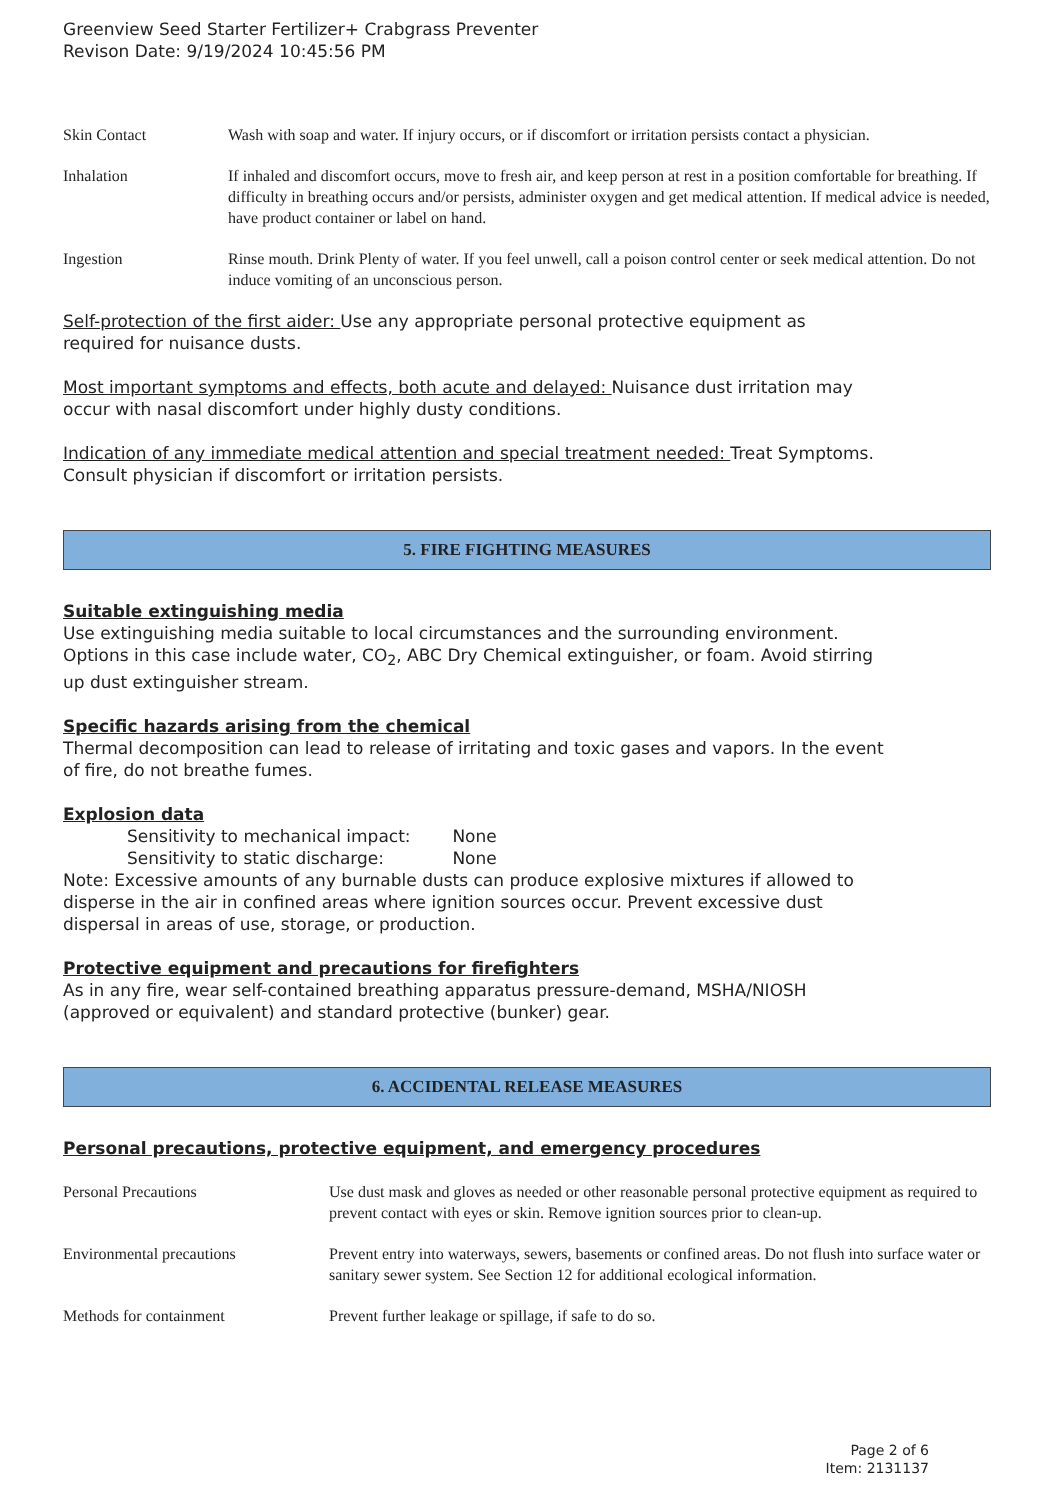Greenview Seed Starter Fertilizer+ Crabgrass Preventer
Revison Date: 9/19/2024 10:45:56 PM
| Skin Contact | Wash with soap and water. If injury occurs, or if discomfort or irritation persists contact a physician. |
| Inhalation | If inhaled and discomfort occurs, move to fresh air, and keep person at rest in a position comfortable for breathing. If difficulty in breathing occurs and/or persists, administer oxygen and get medical attention. If medical advice is needed, have product container or label on hand. |
| Ingestion | Rinse mouth. Drink Plenty of water. If you feel unwell, call a poison control center or seek medical attention. Do not induce vomiting of an unconscious person. |
Self-protection of the first aider: Use any appropriate personal protective equipment as
required for nuisance dusts.
Most important symptoms and effects, both acute and delayed: Nuisance dust irritation may
occur with nasal discomfort under highly dusty conditions.
Indication of any immediate medical attention and special treatment needed: Treat Symptoms.
Consult physician if discomfort or irritation persists.
5. FIRE FIGHTING MEASURES
Suitable extinguishing media
Use extinguishing media suitable to local circumstances and the surrounding environment.
Options in this case include water, CO<sub>2</sub>, ABC Dry Chemical extinguisher, or foam. Avoid stirring
up dust extinguisher stream.
Specific hazards arising from the chemical
Thermal decomposition can lead to release of irritating and toxic gases and vapors. In the event
of fire, do not breathe fumes.
Explosion data
Sensitivity to mechanical impact: None
Sensitivity to static discharge: None
Note: Excessive amounts of any burnable dusts can produce explosive mixtures if allowed to
disperse in the air in confined areas where ignition sources occur. Prevent excessive dust
dispersal in areas of use, storage, or production.
Protective equipment and precautions for firefighters
As in any fire, wear self-contained breathing apparatus pressure-demand, MSHA/NIOSH
(approved or equivalent) and standard protective (bunker) gear.
6. ACCIDENTAL RELEASE MEASURES
Personal precautions, protective equipment, and emergency procedures
| Personal Precautions | Use dust mask and gloves as needed or other reasonable personal protective equipment as required to prevent contact with eyes or skin. Remove ignition sources prior to clean-up. |
| Environmental precautions | Prevent entry into waterways, sewers, basements or confined areas. Do not flush into surface water or sanitary sewer system. See Section 12 for additional ecological information. |
| Methods for containment | Prevent further leakage or spillage, if safe to do so. |
Page 2 of 6
Item: 2131137